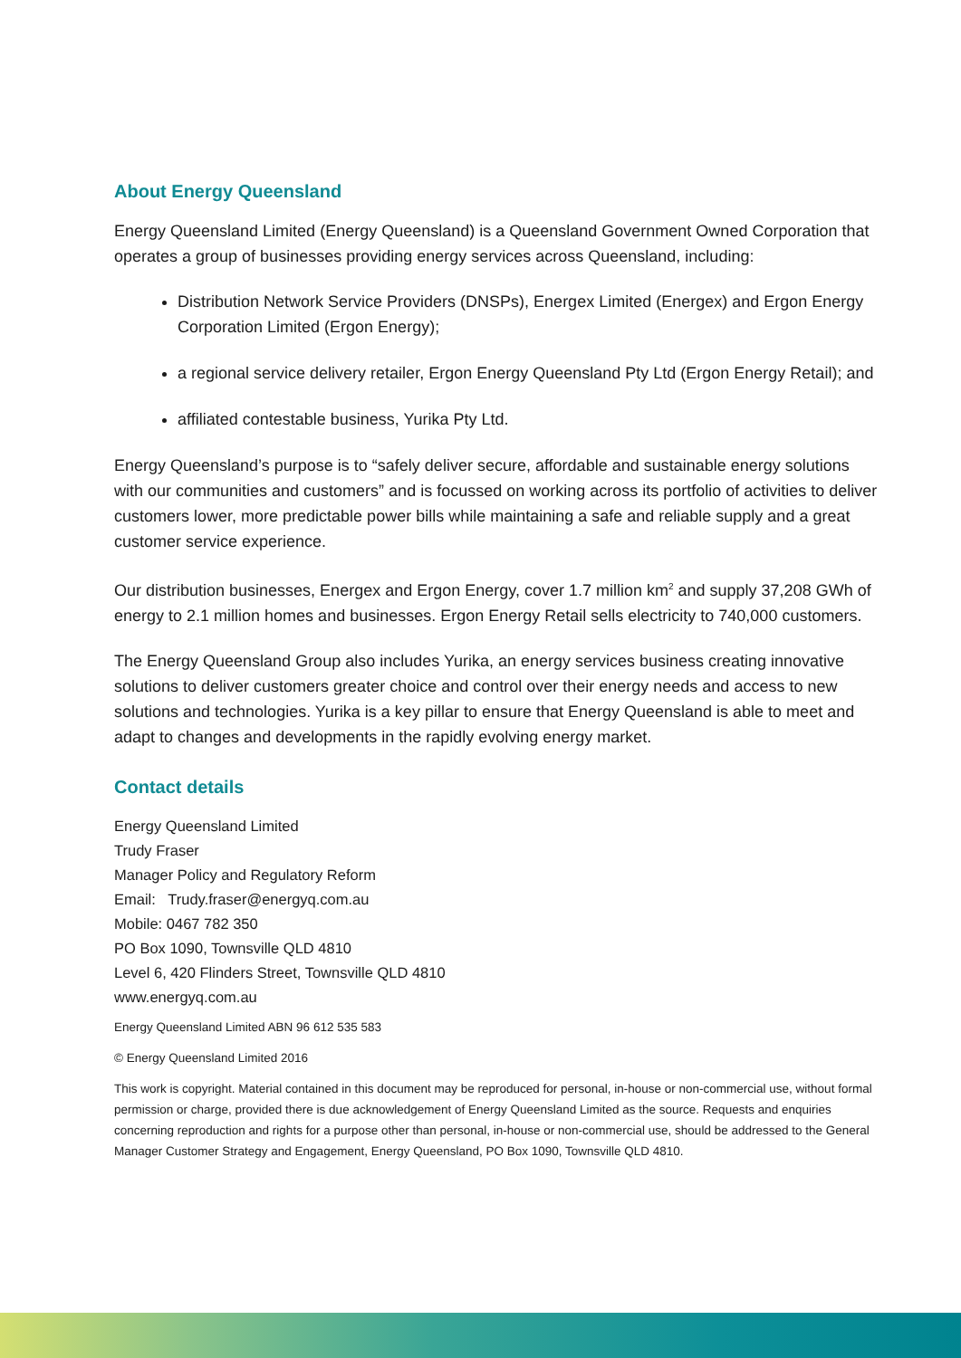About Energy Queensland
Energy Queensland Limited (Energy Queensland) is a Queensland Government Owned Corporation that operates a group of businesses providing energy services across Queensland, including:
Distribution Network Service Providers (DNSPs), Energex Limited (Energex) and Ergon Energy Corporation Limited (Ergon Energy);
a regional service delivery retailer, Ergon Energy Queensland Pty Ltd (Ergon Energy Retail); and
affiliated contestable business, Yurika Pty Ltd.
Energy Queensland’s purpose is to “safely deliver secure, affordable and sustainable energy solutions with our communities and customers” and is focussed on working across its portfolio of activities to deliver customers lower, more predictable power bills while maintaining a safe and reliable supply and a great customer service experience.
Our distribution businesses, Energex and Ergon Energy, cover 1.7 million km<sup>2</sup> and supply 37,208 GWh of energy to 2.1 million homes and businesses. Ergon Energy Retail sells electricity to 740,000 customers.
The Energy Queensland Group also includes Yurika, an energy services business creating innovative solutions to deliver customers greater choice and control over their energy needs and access to new solutions and technologies. Yurika is a key pillar to ensure that Energy Queensland is able to meet and adapt to changes and developments in the rapidly evolving energy market.
Contact details
Energy Queensland Limited
Trudy Fraser
Manager Policy and Regulatory Reform
Email: Trudy.fraser@energyq.com.au
Mobile: 0467 782 350
PO Box 1090, Townsville QLD 4810
Level 6, 420 Flinders Street, Townsville QLD 4810
www.energyq.com.au
Energy Queensland Limited ABN 96 612 535 583
© Energy Queensland Limited 2016
This work is copyright. Material contained in this document may be reproduced for personal, in-house or non-commercial use, without formal permission or charge, provided there is due acknowledgement of Energy Queensland Limited as the source. Requests and enquiries concerning reproduction and rights for a purpose other than personal, in-house or non-commercial use, should be addressed to the General Manager Customer Strategy and Engagement, Energy Queensland, PO Box 1090, Townsville QLD 4810.